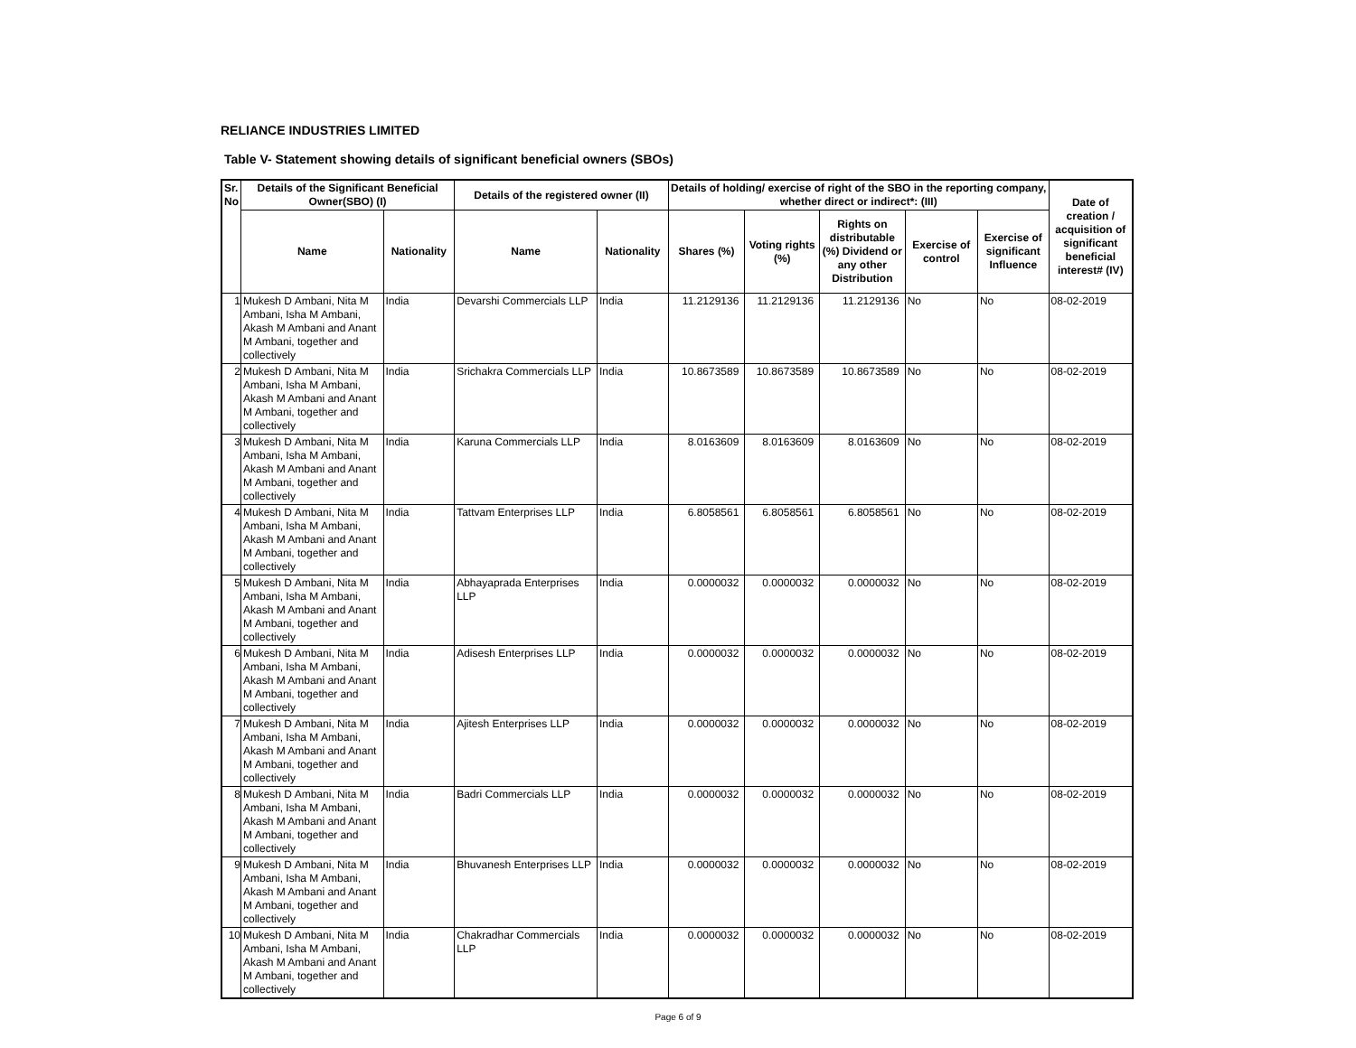RELIANCE INDUSTRIES LIMITED
Table V- Statement showing details of significant beneficial owners (SBOs)
| Sr. No | Details of the Significant Beneficial Owner(SBO) (I) | | Details of the registered owner (II) | | Details of holding/ exercise of right of the SBO in the reporting company, whether direct or indirect*: (III) | | | | | Date of creation / acquisition of significant beneficial interest# (IV) |
| --- | --- | --- | --- | --- | --- | --- | --- | --- | --- | --- |
| | Name | Nationality | Name | Nationality | Shares (%) | Voting rights (%) | Rights on distributable (%) Dividend or any other Distribution | Exercise of control | Exercise of significant Influence | |
| 1 | Mukesh D Ambani, Nita M Ambani, Isha M Ambani, Akash M Ambani and Anant M Ambani, together and collectively | India | Devarshi Commercials LLP | India | 11.2129136 | 11.2129136 | 11.2129136 | No | No | 08-02-2019 |
| 2 | Mukesh D Ambani, Nita M Ambani, Isha M Ambani, Akash M Ambani and Anant M Ambani, together and collectively | India | Srichakra Commercials LLP | India | 10.8673589 | 10.8673589 | 10.8673589 | No | No | 08-02-2019 |
| 3 | Mukesh D Ambani, Nita M Ambani, Isha M Ambani, Akash M Ambani and Anant M Ambani, together and collectively | India | Karuna Commercials LLP | India | 8.0163609 | 8.0163609 | 8.0163609 | No | No | 08-02-2019 |
| 4 | Mukesh D Ambani, Nita M Ambani, Isha M Ambani, Akash M Ambani and Anant M Ambani, together and collectively | India | Tattvam Enterprises LLP | India | 6.8058561 | 6.8058561 | 6.8058561 | No | No | 08-02-2019 |
| 5 | Mukesh D Ambani, Nita M Ambani, Isha M Ambani, Akash M Ambani and Anant M Ambani, together and collectively | India | Abhayaprada Enterprises LLP | India | 0.0000032 | 0.0000032 | 0.0000032 | No | No | 08-02-2019 |
| 6 | Mukesh D Ambani, Nita M Ambani, Isha M Ambani, Akash M Ambani and Anant M Ambani, together and collectively | India | Adisesh Enterprises LLP | India | 0.0000032 | 0.0000032 | 0.0000032 | No | No | 08-02-2019 |
| 7 | Mukesh D Ambani, Nita M Ambani, Isha M Ambani, Akash M Ambani and Anant M Ambani, together and collectively | India | Ajitesh Enterprises LLP | India | 0.0000032 | 0.0000032 | 0.0000032 | No | No | 08-02-2019 |
| 8 | Mukesh D Ambani, Nita M Ambani, Isha M Ambani, Akash M Ambani and Anant M Ambani, together and collectively | India | Badri Commercials LLP | India | 0.0000032 | 0.0000032 | 0.0000032 | No | No | 08-02-2019 |
| 9 | Mukesh D Ambani, Nita M Ambani, Isha M Ambani, Akash M Ambani and Anant M Ambani, together and collectively | India | Bhuvanesh Enterprises LLP | India | 0.0000032 | 0.0000032 | 0.0000032 | No | No | 08-02-2019 |
| 10 | Mukesh D Ambani, Nita M Ambani, Isha M Ambani, Akash M Ambani and Anant M Ambani, together and collectively | India | Chakradhar Commercials LLP | India | 0.0000032 | 0.0000032 | 0.0000032 | No | No | 08-02-2019 |
Page 6 of 9